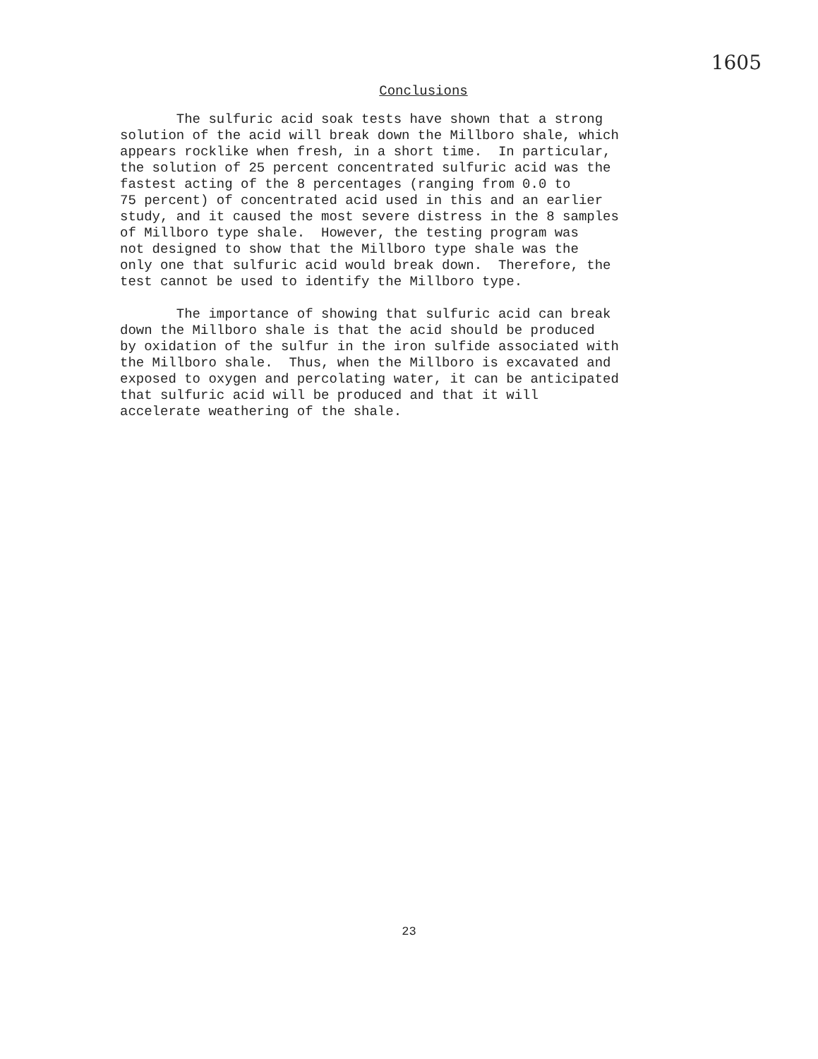1605
Conclusions
The sulfuric acid soak tests have shown that a strong solution of the acid will break down the Millboro shale, which appears rocklike when fresh, in a short time. In particular, the solution of 25 percent concentrated sulfuric acid was the fastest acting of the 8 percentages (ranging from 0.0 to 75 percent) of concentrated acid used in this and an earlier study, and it caused the most severe distress in the 8 samples of Millboro type shale. However, the testing program was not designed to show that the Millboro type shale was the only one that sulfuric acid would break down. Therefore, the test cannot be used to identify the Millboro type.
The importance of showing that sulfuric acid can break down the Millboro shale is that the acid should be produced by oxidation of the sulfur in the iron sulfide associated with the Millboro shale. Thus, when the Millboro is excavated and exposed to oxygen and percolating water, it can be anticipated that sulfuric acid will be produced and that it will accelerate weathering of the shale.
23